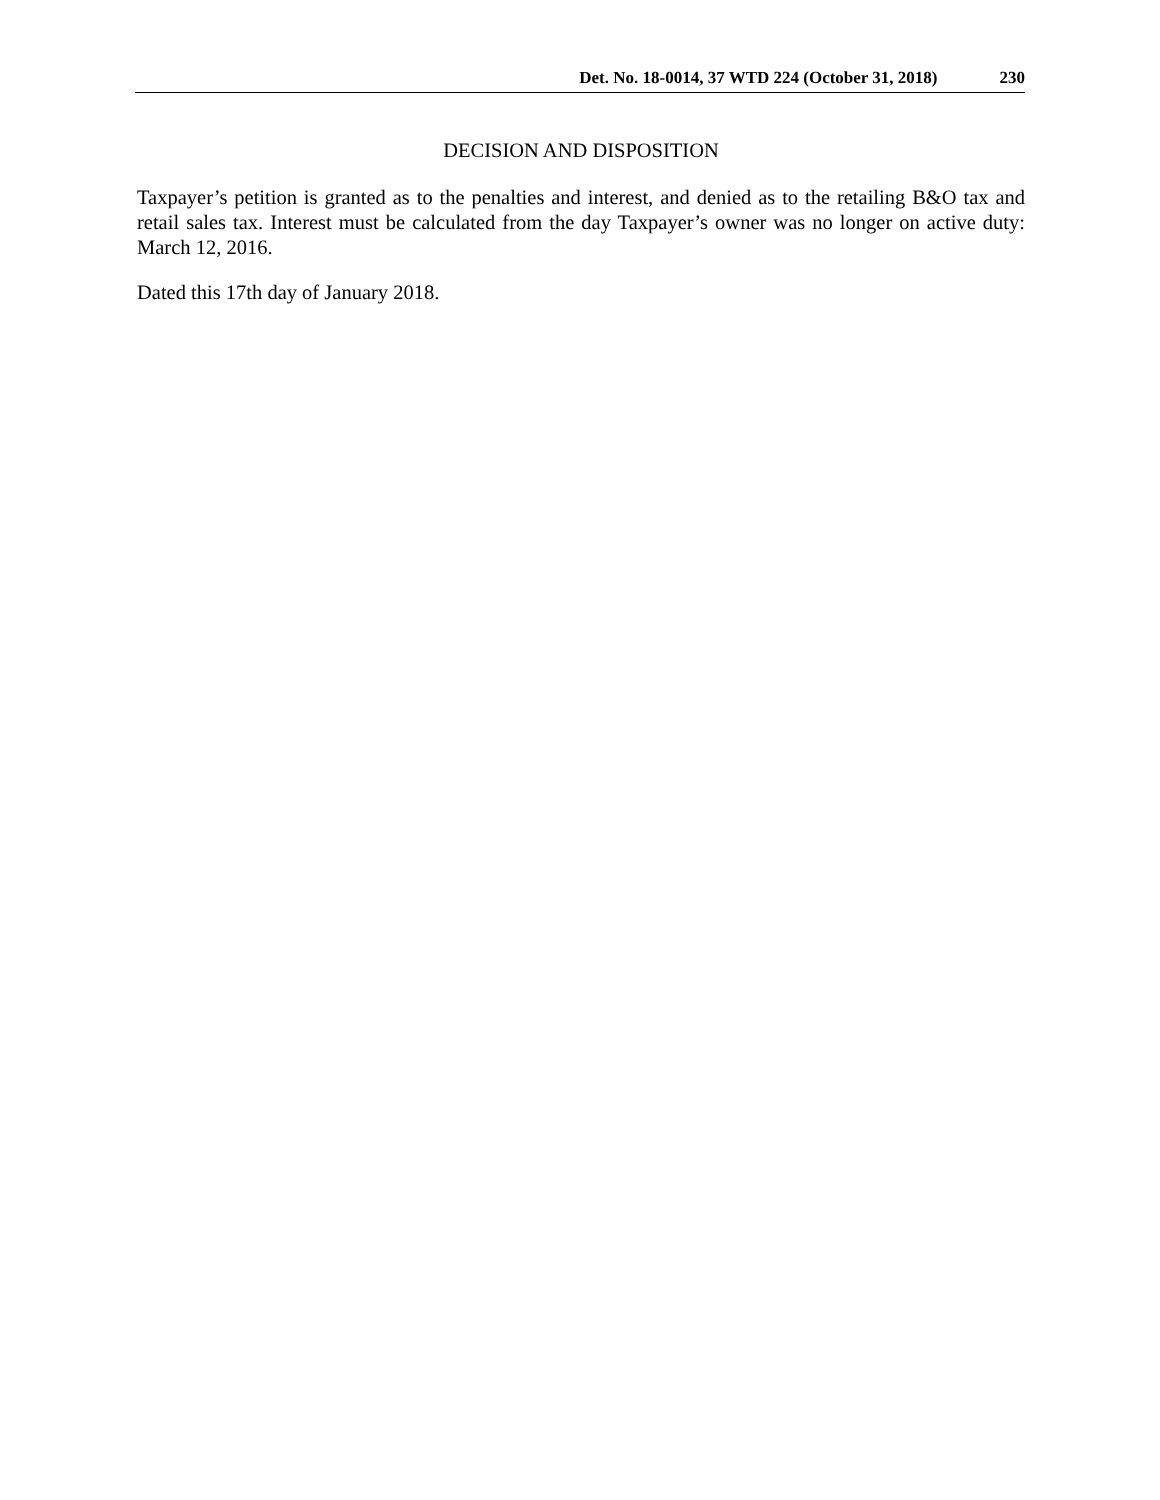Det. No. 18-0014, 37 WTD 224 (October 31, 2018) 230
DECISION AND DISPOSITION
Taxpayer’s petition is granted as to the penalties and interest, and denied as to the retailing B&O tax and retail sales tax. Interest must be calculated from the day Taxpayer’s owner was no longer on active duty: March 12, 2016.
Dated this 17th day of January 2018.